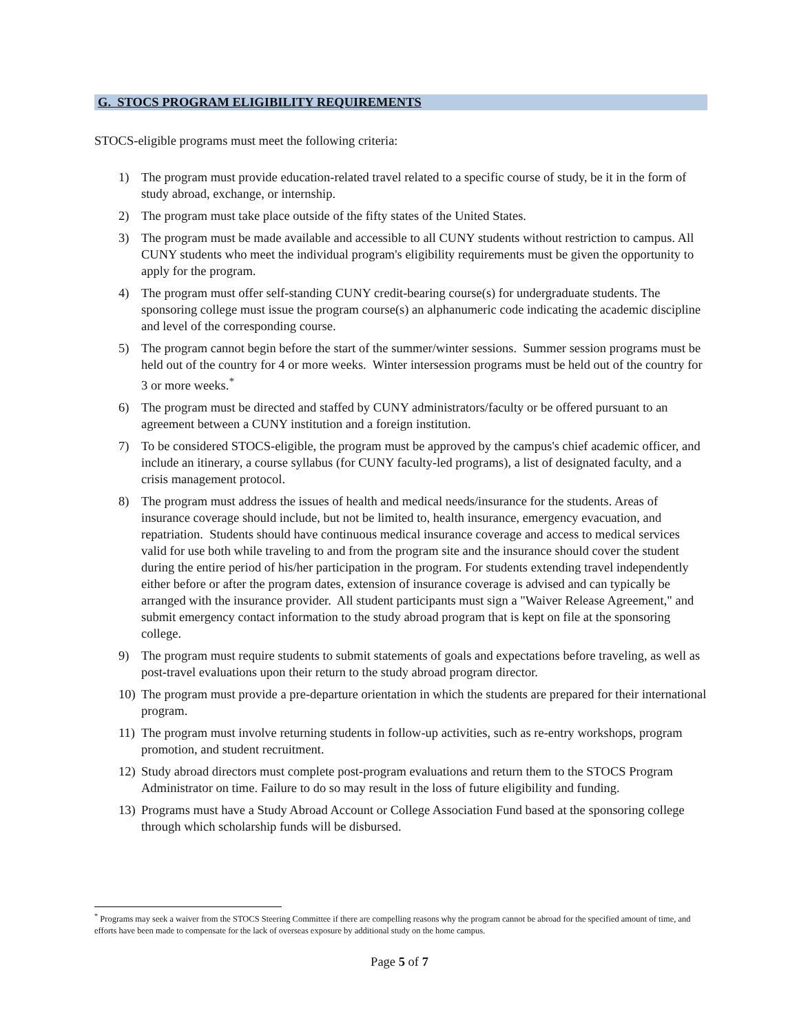G. STOCS PROGRAM ELIGIBILITY REQUIREMENTS
STOCS-eligible programs must meet the following criteria:
1) The program must provide education-related travel related to a specific course of study, be it in the form of study abroad, exchange, or internship.
2) The program must take place outside of the fifty states of the United States.
3) The program must be made available and accessible to all CUNY students without restriction to campus. All CUNY students who meet the individual program's eligibility requirements must be given the opportunity to apply for the program.
4) The program must offer self-standing CUNY credit-bearing course(s) for undergraduate students. The sponsoring college must issue the program course(s) an alphanumeric code indicating the academic discipline and level of the corresponding course.
5) The program cannot begin before the start of the summer/winter sessions. Summer session programs must be held out of the country for 4 or more weeks. Winter intersession programs must be held out of the country for 3 or more weeks.<sup>*</sup>
6) The program must be directed and staffed by CUNY administrators/faculty or be offered pursuant to an agreement between a CUNY institution and a foreign institution.
7) To be considered STOCS-eligible, the program must be approved by the campus's chief academic officer, and include an itinerary, a course syllabus (for CUNY faculty-led programs), a list of designated faculty, and a crisis management protocol.
8) The program must address the issues of health and medical needs/insurance for the students. Areas of insurance coverage should include, but not be limited to, health insurance, emergency evacuation, and repatriation. Students should have continuous medical insurance coverage and access to medical services valid for use both while traveling to and from the program site and the insurance should cover the student during the entire period of his/her participation in the program. For students extending travel independently either before or after the program dates, extension of insurance coverage is advised and can typically be arranged with the insurance provider. All student participants must sign a "Waiver Release Agreement," and submit emergency contact information to the study abroad program that is kept on file at the sponsoring college.
9) The program must require students to submit statements of goals and expectations before traveling, as well as post-travel evaluations upon their return to the study abroad program director.
10) The program must provide a pre-departure orientation in which the students are prepared for their international program.
11) The program must involve returning students in follow-up activities, such as re-entry workshops, program promotion, and student recruitment.
12) Study abroad directors must complete post-program evaluations and return them to the STOCS Program Administrator on time. Failure to do so may result in the loss of future eligibility and funding.
13) Programs must have a Study Abroad Account or College Association Fund based at the sponsoring college through which scholarship funds will be disbursed.
<sup>*</sup> Programs may seek a waiver from the STOCS Steering Committee if there are compelling reasons why the program cannot be abroad for the specified amount of time, and efforts have been made to compensate for the lack of overseas exposure by additional study on the home campus.
Page 5 of 7